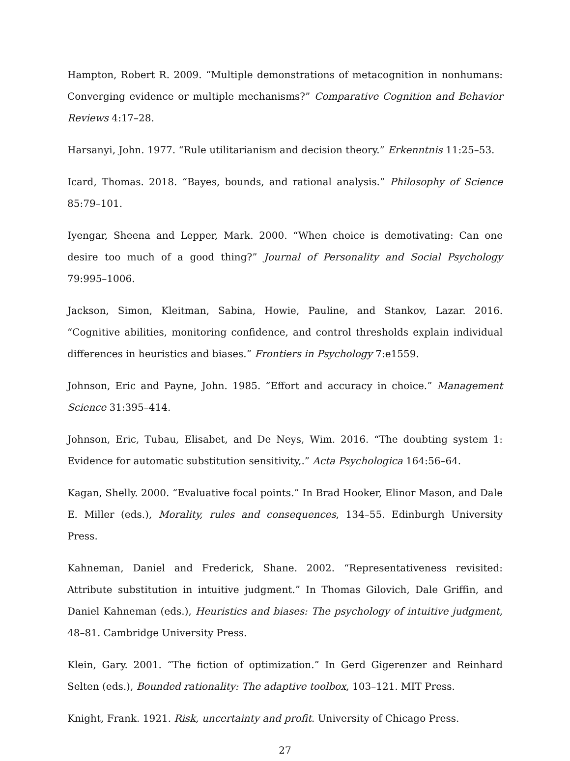Hampton, Robert R. 2009. “Multiple demonstrations of metacognition in nonhumans: Converging evidence or multiple mechanisms?” Comparative Cognition and Behavior Reviews 4:17–28.
Harsanyi, John. 1977. “Rule utilitarianism and decision theory.” Erkenntnis 11:25–53.
Icard, Thomas. 2018. “Bayes, bounds, and rational analysis.” Philosophy of Science 85:79–101.
Iyengar, Sheena and Lepper, Mark. 2000. “When choice is demotivating: Can one desire too much of a good thing?” Journal of Personality and Social Psychology 79:995–1006.
Jackson, Simon, Kleitman, Sabina, Howie, Pauline, and Stankov, Lazar. 2016. “Cognitive abilities, monitoring confidence, and control thresholds explain individual differences in heuristics and biases.” Frontiers in Psychology 7:e1559.
Johnson, Eric and Payne, John. 1985. “Effort and accuracy in choice.” Management Science 31:395–414.
Johnson, Eric, Tubau, Elisabet, and De Neys, Wim. 2016. “The doubting system 1: Evidence for automatic substitution sensitivity,.” Acta Psychologica 164:56–64.
Kagan, Shelly. 2000. “Evaluative focal points.” In Brad Hooker, Elinor Mason, and Dale E. Miller (eds.), Morality, rules and consequences, 134–55. Edinburgh University Press.
Kahneman, Daniel and Frederick, Shane. 2002. “Representativeness revisited: Attribute substitution in intuitive judgment.” In Thomas Gilovich, Dale Griffin, and Daniel Kahneman (eds.), Heuristics and biases: The psychology of intuitive judgment, 48–81. Cambridge University Press.
Klein, Gary. 2001. “The fiction of optimization.” In Gerd Gigerenzer and Reinhard Selten (eds.), Bounded rationality: The adaptive toolbox, 103–121. MIT Press.
Knight, Frank. 1921. Risk, uncertainty and profit. University of Chicago Press.
27